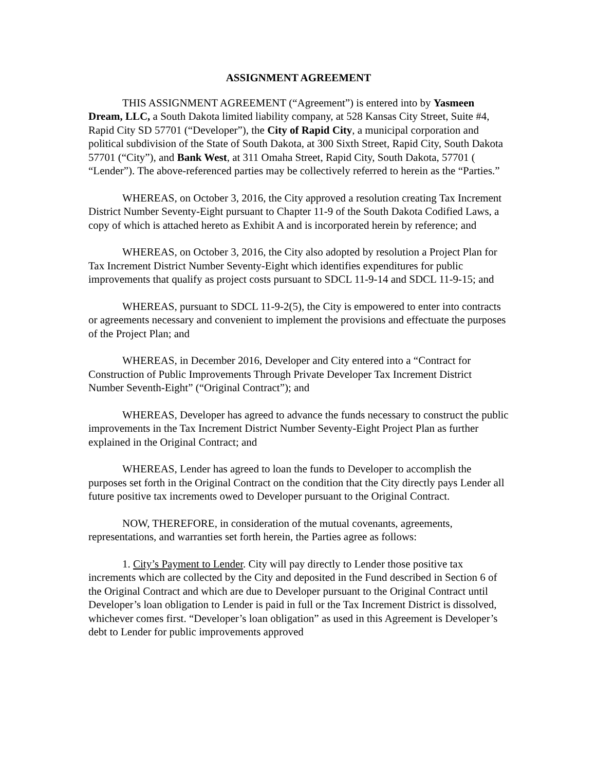ASSIGNMENT AGREEMENT
THIS ASSIGNMENT AGREEMENT (“Agreement”) is entered into by Yasmeen Dream, LLC, a South Dakota limited liability company, at 528 Kansas City Street, Suite #4, Rapid City SD 57701 (“Developer”), the City of Rapid City, a municipal corporation and political subdivision of the State of South Dakota, at 300 Sixth Street, Rapid City, South Dakota 57701 (“City”), and Bank West, at 311 Omaha Street, Rapid City, South Dakota, 57701 ( “Lender”). The above-referenced parties may be collectively referred to herein as the “Parties.”
WHEREAS, on October 3, 2016, the City approved a resolution creating Tax Increment District Number Seventy-Eight pursuant to Chapter 11-9 of the South Dakota Codified Laws, a copy of which is attached hereto as Exhibit A and is incorporated herein by reference; and
WHEREAS, on October 3, 2016, the City also adopted by resolution a Project Plan for Tax Increment District Number Seventy-Eight which identifies expenditures for public improvements that qualify as project costs pursuant to SDCL 11-9-14 and SDCL 11-9-15; and
WHEREAS, pursuant to SDCL 11-9-2(5), the City is empowered to enter into contracts or agreements necessary and convenient to implement the provisions and effectuate the purposes of the Project Plan; and
WHEREAS, in December 2016, Developer and City entered into a “Contract for Construction of Public Improvements Through Private Developer Tax Increment District Number Seventh-Eight” (“Original Contract”); and
WHEREAS, Developer has agreed to advance the funds necessary to construct the public improvements in the Tax Increment District Number Seventy-Eight Project Plan as further explained in the Original Contract; and
WHEREAS, Lender has agreed to loan the funds to Developer to accomplish the purposes set forth in the Original Contract on the condition that the City directly pays Lender all future positive tax increments owed to Developer pursuant to the Original Contract.
NOW, THEREFORE, in consideration of the mutual covenants, agreements, representations, and warranties set forth herein, the Parties agree as follows:
1. City’s Payment to Lender. City will pay directly to Lender those positive tax increments which are collected by the City and deposited in the Fund described in Section 6 of the Original Contract and which are due to Developer pursuant to the Original Contract until Developer’s loan obligation to Lender is paid in full or the Tax Increment District is dissolved, whichever comes first. “Developer’s loan obligation” as used in this Agreement is Developer’s debt to Lender for public improvements approved